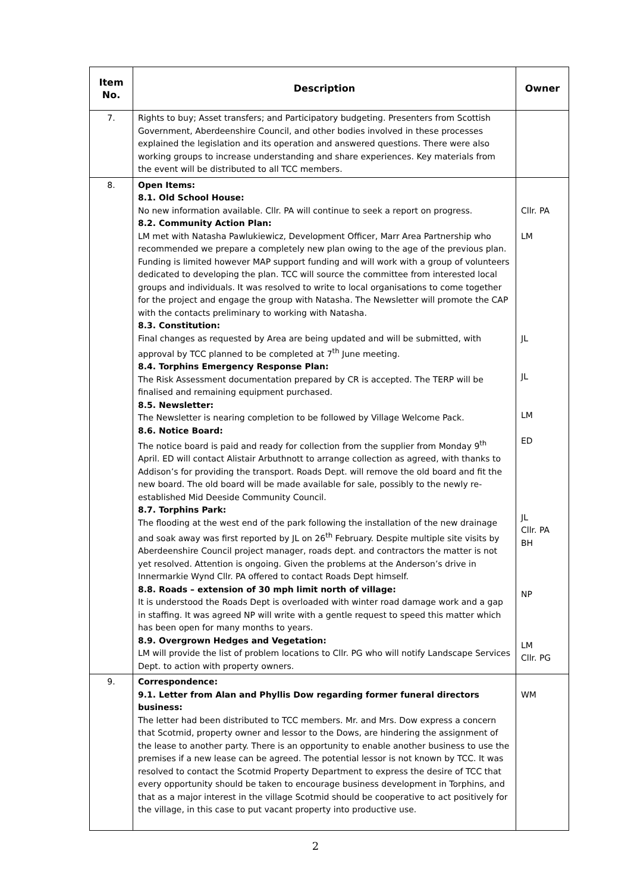| Item No. | Description | Owner |
| --- | --- | --- |
| 7. | Rights to buy; Asset transfers; and Participatory budgeting. Presenters from Scottish Government, Aberdeenshire Council, and other bodies involved in these processes explained the legislation and its operation and answered questions. There were also working groups to increase understanding and share experiences. Key materials from the event will be distributed to all TCC members. | |
| 8. | Open Items: 8.1. Old School House: No new information available. Cllr. PA will continue to seek a report on progress. 8.2. Community Action Plan: LM met with Natasha Pawlukiewicz, Development Officer, Marr Area Partnership who recommended we prepare a completely new plan owing to the age of the previous plan. Funding is limited however MAP support funding and will work with a group of volunteers dedicated to developing the plan. TCC will source the committee from interested local groups and individuals. It was resolved to write to local organisations to come together for the project and engage the group with Natasha. The Newsletter will promote the CAP with the contacts preliminary to working with Natasha. 8.3. Constitution: Final changes as requested by Area are being updated and will be submitted, with approval by TCC planned to be completed at 7<sup>th</sup> June meeting. 8.4. Torphins Emergency Response Plan: The Risk Assessment documentation prepared by CR is accepted. The TERP will be finalised and remaining equipment purchased. 8.5. Newsletter: The Newsletter is nearing completion to be followed by Village Welcome Pack. 8.6. Notice Board: The notice board is paid and ready for collection from the supplier from Monday 9<sup>th</sup> April. ED will contact Alistair Arbuthnott to arrange collection as agreed, with thanks to Addison’s for providing the transport. Roads Dept. will remove the old board and fit the new board. The old board will be made available for sale, possibly to the newly re-established Mid Deeside Community Council. 8.7. Torphins Park: The flooding at the west end of the park following the installation of the new drainage and soak away was first reported by JL on 26<sup>th</sup> February. Despite multiple site visits by Aberdeenshire Council project manager, roads dept. and contractors the matter is not yet resolved. Attention is ongoing. Given the problems at the Anderson’s drive in Innermarkie Wynd Cllr. PA offered to contact Roads Dept himself. 8.8. Roads – extension of 30 mph limit north of village: It is understood the Roads Dept is overloaded with winter road damage work and a gap in staffing. It was agreed NP will write with a gentle request to speed this matter which has been open for many months to years. 8.9. Overgrown Hedges and Vegetation: LM will provide the list of problem locations to Cllr. PG who will notify Landscape Services Dept. to action with property owners. | Cllr. PA LM JL JL LM ED JL Cllr. PA BH NP LM Cllr. PG |
| 9. | Correspondence: 9.1. Letter from Alan and Phyllis Dow regarding former funeral directors business: The letter had been distributed to TCC members. Mr. and Mrs. Dow express a concern that Scotmid, property owner and lessor to the Dows, are hindering the assignment of the lease to another party. There is an opportunity to enable another business to use the premises if a new lease can be agreed. The potential lessor is not known by TCC. It was resolved to contact the Scotmid Property Department to express the desire of TCC that every opportunity should be taken to encourage business development in Torphins, and that as a major interest in the village Scotmid should be cooperative to act positively for the village, in this case to put vacant property into productive use. | WM |
2